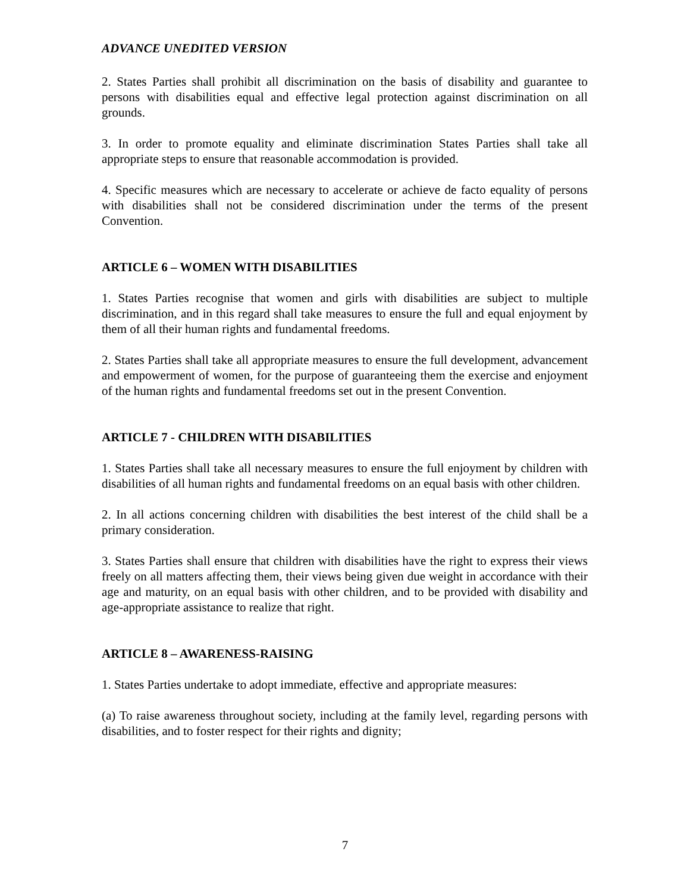ADVANCE UNEDITED VERSION
2. States Parties shall prohibit all discrimination on the basis of disability and guarantee to persons with disabilities equal and effective legal protection against discrimination on all grounds.
3. In order to promote equality and eliminate discrimination States Parties shall take all appropriate steps to ensure that reasonable accommodation is provided.
4. Specific measures which are necessary to accelerate or achieve de facto equality of persons with disabilities shall not be considered discrimination under the terms of the present Convention.
ARTICLE 6 – WOMEN WITH DISABILITIES
1. States Parties recognise that women and girls with disabilities are subject to multiple discrimination, and in this regard shall take measures to ensure the full and equal enjoyment by them of all their human rights and fundamental freedoms.
2. States Parties shall take all appropriate measures to ensure the full development, advancement and empowerment of women, for the purpose of guaranteeing them the exercise and enjoyment of the human rights and fundamental freedoms set out in the present Convention.
ARTICLE 7 - CHILDREN WITH DISABILITIES
1. States Parties shall take all necessary measures to ensure the full enjoyment by children with disabilities of all human rights and fundamental freedoms on an equal basis with other children.
2. In all actions concerning children with disabilities the best interest of the child shall be a primary consideration.
3. States Parties shall ensure that children with disabilities have the right to express their views freely on all matters affecting them, their views being given due weight in accordance with their age and maturity, on an equal basis with other children, and to be provided with disability and age-appropriate assistance to realize that right.
ARTICLE 8 – AWARENESS-RAISING
1. States Parties undertake to adopt immediate, effective and appropriate measures:
(a) To raise awareness throughout society, including at the family level, regarding persons with disabilities, and to foster respect for their rights and dignity;
7